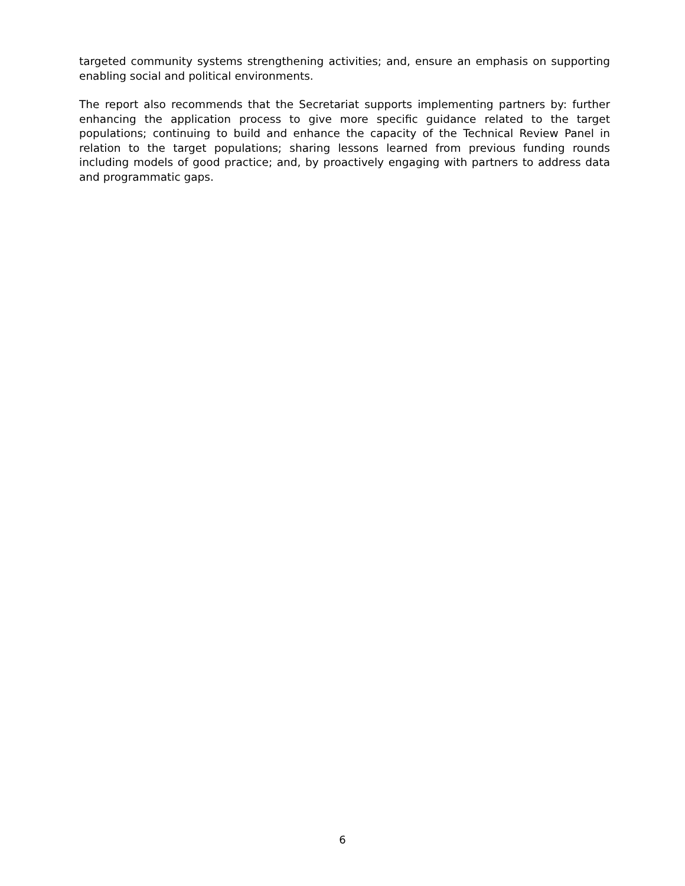targeted community systems strengthening activities; and, ensure an emphasis on supporting enabling social and political environments.
The report also recommends that the Secretariat supports implementing partners by: further enhancing the application process to give more specific guidance related to the target populations; continuing to build and enhance the capacity of the Technical Review Panel in relation to the target populations; sharing lessons learned from previous funding rounds including models of good practice; and, by proactively engaging with partners to address data and programmatic gaps.
6